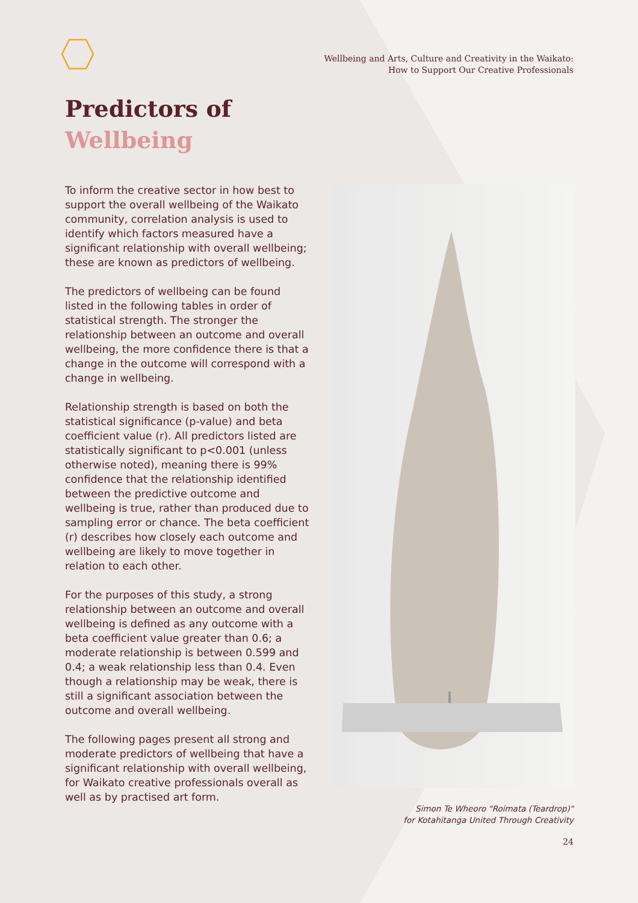Wellbeing and Arts, Culture and Creativity in the Waikato:
How to Support Our Creative Professionals
Predictors of
Wellbeing
To inform the creative sector in how best to support the overall wellbeing of the Waikato community, correlation analysis is used to identify which factors measured have a significant relationship with overall wellbeing; these are known as predictors of wellbeing.
The predictors of wellbeing can be found listed in the following tables in order of statistical strength. The stronger the relationship between an outcome and overall wellbeing, the more confidence there is that a change in the outcome will correspond with a change in wellbeing.
Relationship strength is based on both the statistical significance (p-value) and beta coefficient value (r). All predictors listed are statistically significant to p<0.001 (unless otherwise noted), meaning there is 99% confidence that the relationship identified between the predictive outcome and wellbeing is true, rather than produced due to sampling error or chance. The beta coefficient (r) describes how closely each outcome and wellbeing are likely to move together in relation to each other.
For the purposes of this study, a strong relationship between an outcome and overall wellbeing is defined as any outcome with a beta coefficient value greater than 0.6; a moderate relationship is between 0.599 and 0.4; a weak relationship less than 0.4. Even though a relationship may be weak, there is still a significant association between the outcome and overall wellbeing.
The following pages present all strong and moderate predictors of wellbeing that have a significant relationship with overall wellbeing, for Waikato creative professionals overall as well as by practised art form.
Simon Te Wheoro "Roimata (Teardrop)"
for Kotahitanga United Through Creativity
24